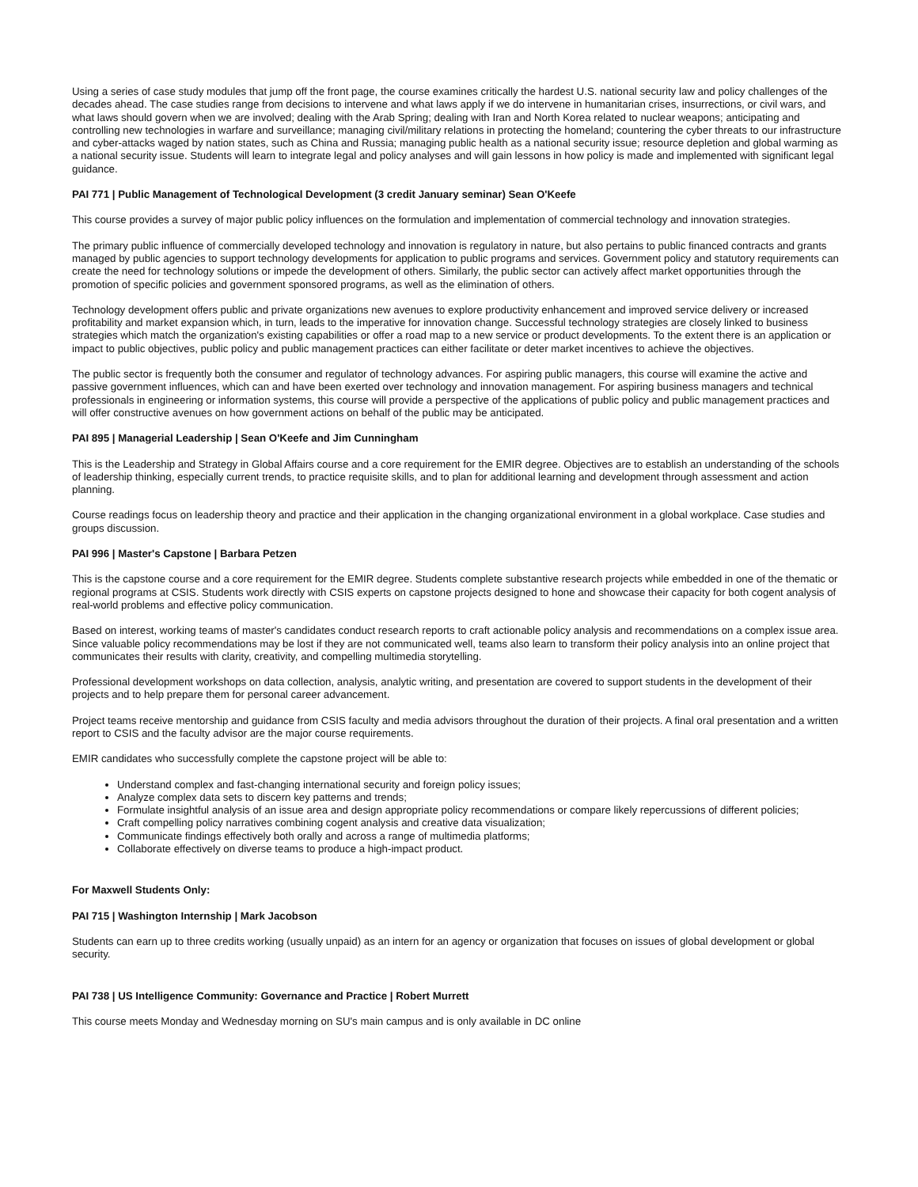Using a series of case study modules that jump off the front page, the course examines critically the hardest U.S. national security law and policy challenges of the decades ahead. The case studies range from decisions to intervene and what laws apply if we do intervene in humanitarian crises, insurrections, or civil wars, and what laws should govern when we are involved; dealing with the Arab Spring; dealing with Iran and North Korea related to nuclear weapons; anticipating and controlling new technologies in warfare and surveillance; managing civil/military relations in protecting the homeland; countering the cyber threats to our infrastructure and cyber-attacks waged by nation states, such as China and Russia; managing public health as a national security issue; resource depletion and global warming as a national security issue. Students will learn to integrate legal and policy analyses and will gain lessons in how policy is made and implemented with significant legal guidance.
PAI 771 | Public Management of Technological Development (3 credit January seminar) Sean O'Keefe
This course provides a survey of major public policy influences on the formulation and implementation of commercial technology and innovation strategies.
The primary public influence of commercially developed technology and innovation is regulatory in nature, but also pertains to public financed contracts and grants managed by public agencies to support technology developments for application to public programs and services. Government policy and statutory requirements can create the need for technology solutions or impede the development of others. Similarly, the public sector can actively affect market opportunities through the promotion of specific policies and government sponsored programs, as well as the elimination of others.
Technology development offers public and private organizations new avenues to explore productivity enhancement and improved service delivery or increased profitability and market expansion which, in turn, leads to the imperative for innovation change. Successful technology strategies are closely linked to business strategies which match the organization's existing capabilities or offer a road map to a new service or product developments. To the extent there is an application or impact to public objectives, public policy and public management practices can either facilitate or deter market incentives to achieve the objectives.
The public sector is frequently both the consumer and regulator of technology advances. For aspiring public managers, this course will examine the active and passive government influences, which can and have been exerted over technology and innovation management. For aspiring business managers and technical professionals in engineering or information systems, this course will provide a perspective of the applications of public policy and public management practices and will offer constructive avenues on how government actions on behalf of the public may be anticipated.
PAI 895 | Managerial Leadership | Sean O'Keefe and Jim Cunningham
This is the Leadership and Strategy in Global Affairs course and a core requirement for the EMIR degree. Objectives are to establish an understanding of the schools of leadership thinking, especially current trends, to practice requisite skills, and to plan for additional learning and development through assessment and action planning.
Course readings focus on leadership theory and practice and their application in the changing organizational environment in a global workplace. Case studies and groups discussion.
PAI 996 | Master's Capstone | Barbara Petzen
This is the capstone course and a core requirement for the EMIR degree. Students complete substantive research projects while embedded in one of the thematic or regional programs at CSIS. Students work directly with CSIS experts on capstone projects designed to hone and showcase their capacity for both cogent analysis of real-world problems and effective policy communication.
Based on interest, working teams of master's candidates conduct research reports to craft actionable policy analysis and recommendations on a complex issue area. Since valuable policy recommendations may be lost if they are not communicated well, teams also learn to transform their policy analysis into an online project that communicates their results with clarity, creativity, and compelling multimedia storytelling.
Professional development workshops on data collection, analysis, analytic writing, and presentation are covered to support students in the development of their projects and to help prepare them for personal career advancement.
Project teams receive mentorship and guidance from CSIS faculty and media advisors throughout the duration of their projects. A final oral presentation and a written report to CSIS and the faculty advisor are the major course requirements.
EMIR candidates who successfully complete the capstone project will be able to:
Understand complex and fast-changing international security and foreign policy issues;
Analyze complex data sets to discern key patterns and trends;
Formulate insightful analysis of an issue area and design appropriate policy recommendations or compare likely repercussions of different policies;
Craft compelling policy narratives combining cogent analysis and creative data visualization;
Communicate findings effectively both orally and across a range of multimedia platforms;
Collaborate effectively on diverse teams to produce a high-impact product.
For Maxwell Students Only:
PAI 715 | Washington Internship | Mark Jacobson
Students can earn up to three credits working (usually unpaid) as an intern for an agency or organization that focuses on issues of global development or global security.
PAI 738 | US Intelligence Community: Governance and Practice | Robert Murrett
This course meets Monday and Wednesday morning on SU's main campus and is only available in DC online